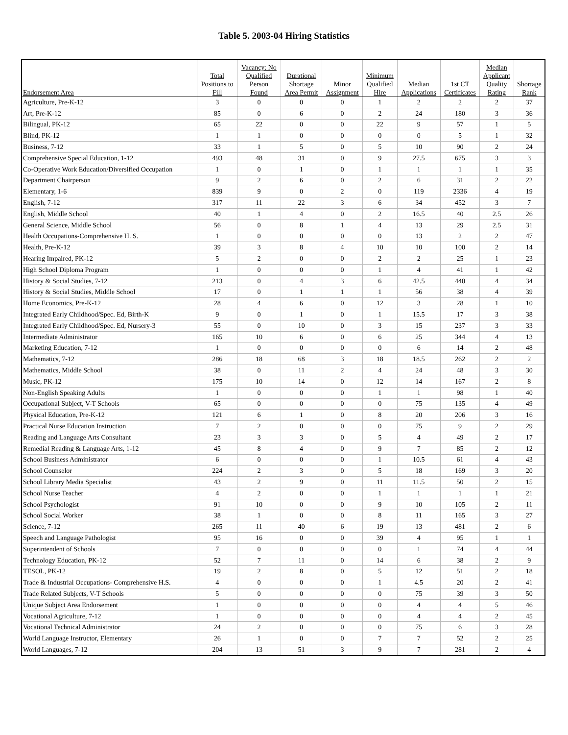Table 5. 2003-04 Hiring Statistics
| Endorsement Area | Total Positions to Fill | Vacancy: No Qualified Person Found | Durational Shortage Area Permit | Minor Assignment | Minimum Qualified Hire | Median Applications | 1st CT Certificates | Median Applicant Quality Rating | Shortage Rank |
| --- | --- | --- | --- | --- | --- | --- | --- | --- | --- |
| Agriculture, Pre-K-12 | 3 | 0 | 0 | 0 | 1 | 2 | 2 | 2 | 37 |
| Art, Pre-K-12 | 85 | 0 | 6 | 0 | 2 | 24 | 180 | 3 | 36 |
| Bilingual, PK-12 | 65 | 22 | 0 | 0 | 22 | 9 | 57 | 1 | 5 |
| Blind, PK-12 | 1 | 1 | 0 | 0 | 0 | 0 | 5 | 1 | 32 |
| Business, 7-12 | 33 | 1 | 5 | 0 | 5 | 10 | 90 | 2 | 24 |
| Comprehensive Special Education, 1-12 | 493 | 48 | 31 | 0 | 9 | 27.5 | 675 | 3 | 3 |
| Co-Operative Work Education/Diversified Occupation | 1 | 0 | 1 | 0 | 1 | 1 | 1 | 1 | 35 |
| Department Chairperson | 9 | 2 | 6 | 0 | 2 | 6 | 31 | 2 | 22 |
| Elementary, 1-6 | 839 | 9 | 0 | 2 | 0 | 119 | 2336 | 4 | 19 |
| English, 7-12 | 317 | 11 | 22 | 3 | 6 | 34 | 452 | 3 | 7 |
| English, Middle School | 40 | 1 | 4 | 0 | 2 | 16.5 | 40 | 2.5 | 26 |
| General Science, Middle School | 56 | 0 | 8 | 1 | 4 | 13 | 29 | 2.5 | 31 |
| Health Occupations-Comprehensive H. S. | 1 | 0 | 0 | 0 | 0 | 13 | 2 | 2 | 47 |
| Health, Pre-K-12 | 39 | 3 | 8 | 4 | 10 | 10 | 100 | 2 | 14 |
| Hearing Impaired, PK-12 | 5 | 2 | 0 | 0 | 2 | 2 | 25 | 1 | 23 |
| High School Diploma Program | 1 | 0 | 0 | 0 | 1 | 4 | 41 | 1 | 42 |
| History & Social Studies, 7-12 | 213 | 0 | 4 | 3 | 6 | 42.5 | 440 | 4 | 34 |
| History & Social Studies, Middle School | 17 | 0 | 1 | 1 | 1 | 56 | 38 | 4 | 39 |
| Home Economics, Pre-K-12 | 28 | 4 | 6 | 0 | 12 | 3 | 28 | 1 | 10 |
| Integrated Early Childhood/Spec. Ed, Birth-K | 9 | 0 | 1 | 0 | 1 | 15.5 | 17 | 3 | 38 |
| Integrated Early Childhood/Spec. Ed, Nursery-3 | 55 | 0 | 10 | 0 | 3 | 15 | 237 | 3 | 33 |
| Intermediate Administrator | 165 | 10 | 6 | 0 | 6 | 25 | 344 | 4 | 13 |
| Marketing Education, 7-12 | 1 | 0 | 0 | 0 | 0 | 6 | 14 | 2 | 48 |
| Mathematics, 7-12 | 286 | 18 | 68 | 3 | 18 | 18.5 | 262 | 2 | 2 |
| Mathematics, Middle School | 38 | 0 | 11 | 2 | 4 | 24 | 48 | 3 | 30 |
| Music, PK-12 | 175 | 10 | 14 | 0 | 12 | 14 | 167 | 2 | 8 |
| Non-English Speaking Adults | 1 | 0 | 0 | 0 | 1 | 1 | 98 | 1 | 40 |
| Occupational Subject, V-T Schools | 65 | 0 | 0 | 0 | 0 | 75 | 135 | 4 | 49 |
| Physical Education, Pre-K-12 | 121 | 6 | 1 | 0 | 8 | 20 | 206 | 3 | 16 |
| Practical Nurse Education Instruction | 7 | 2 | 0 | 0 | 0 | 75 | 9 | 2 | 29 |
| Reading and Language Arts Consultant | 23 | 3 | 3 | 0 | 5 | 4 | 49 | 2 | 17 |
| Remedial Reading & Language Arts, 1-12 | 45 | 8 | 4 | 0 | 9 | 7 | 85 | 2 | 12 |
| School Business Administrator | 6 | 0 | 0 | 0 | 1 | 10.5 | 61 | 4 | 43 |
| School Counselor | 224 | 2 | 3 | 0 | 5 | 18 | 169 | 3 | 20 |
| School Library Media Specialist | 43 | 2 | 9 | 0 | 11 | 11.5 | 50 | 2 | 15 |
| School Nurse Teacher | 4 | 2 | 0 | 0 | 1 | 1 | 1 | 1 | 21 |
| School Psychologist | 91 | 10 | 0 | 0 | 9 | 10 | 105 | 2 | 11 |
| School Social Worker | 38 | 1 | 0 | 0 | 8 | 11 | 165 | 3 | 27 |
| Science, 7-12 | 265 | 11 | 40 | 6 | 19 | 13 | 481 | 2 | 6 |
| Speech and Language Pathologist | 95 | 16 | 0 | 0 | 39 | 4 | 95 | 1 | 1 |
| Superintendent of Schools | 7 | 0 | 0 | 0 | 0 | 1 | 74 | 4 | 44 |
| Technology Education, PK-12 | 52 | 7 | 11 | 0 | 14 | 6 | 38 | 2 | 9 |
| TESOL, PK-12 | 19 | 2 | 8 | 0 | 5 | 12 | 51 | 2 | 18 |
| Trade & Industrial Occupations- Comprehensive H.S. | 4 | 0 | 0 | 0 | 1 | 4.5 | 20 | 2 | 41 |
| Trade Related Subjects, V-T Schools | 5 | 0 | 0 | 0 | 0 | 75 | 39 | 3 | 50 |
| Unique Subject Area Endorsement | 1 | 0 | 0 | 0 | 0 | 4 | 4 | 5 | 46 |
| Vocational Agriculture, 7-12 | 1 | 0 | 0 | 0 | 0 | 4 | 4 | 2 | 45 |
| Vocational Technical Administrator | 24 | 2 | 0 | 0 | 0 | 75 | 6 | 3 | 28 |
| World Language Instructor, Elementary | 26 | 1 | 0 | 0 | 7 | 7 | 52 | 2 | 25 |
| World Languages, 7-12 | 204 | 13 | 51 | 3 | 9 | 7 | 281 | 2 | 4 |